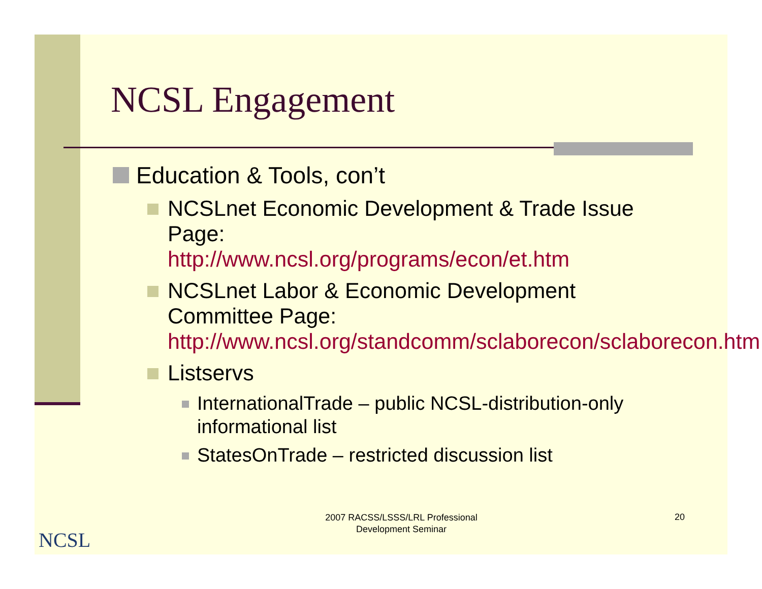NCSL Engagement
Education & Tools, con’t
NCSLnet Economic Development & Trade Issue Page:
http://www.ncsl.org/programs/econ/et.htm
NCSLnet Labor & Economic Development Committee Page:
http://www.ncsl.org/standcomm/sclaborecon/sclaborecon.htm
Listservs
InternationalTrade – public NCSL-distribution-only informational list
StatesOnTrade – restricted discussion list
NCSL
2007 RACSS/LSSS/LRL Professional Development Seminar
20